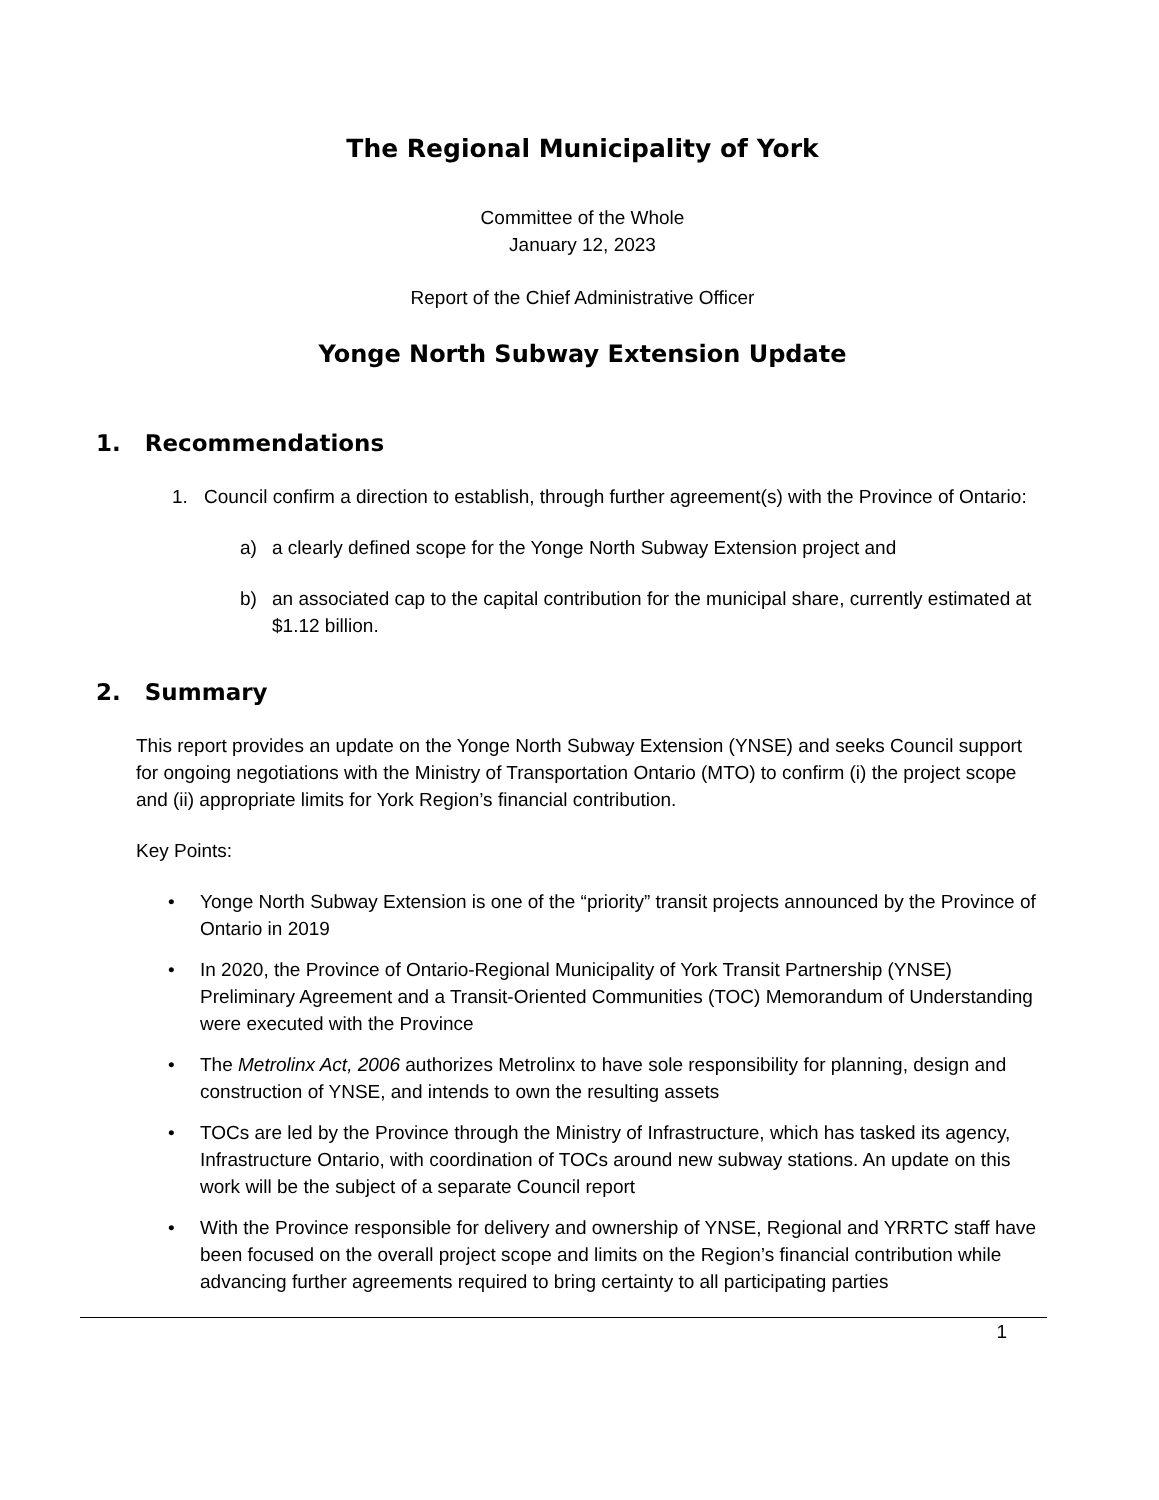The Regional Municipality of York
Committee of the Whole
January 12, 2023
Report of the Chief Administrative Officer
Yonge North Subway Extension Update
1. Recommendations
1. Council confirm a direction to establish, through further agreement(s) with the Province of Ontario:
a) a clearly defined scope for the Yonge North Subway Extension project and
b) an associated cap to the capital contribution for the municipal share, currently estimated at $1.12 billion.
2. Summary
This report provides an update on the Yonge North Subway Extension (YNSE) and seeks Council support for ongoing negotiations with the Ministry of Transportation Ontario (MTO) to confirm (i) the project scope and (ii) appropriate limits for York Region’s financial contribution.
Key Points:
• Yonge North Subway Extension is one of the “priority” transit projects announced by the Province of Ontario in 2019
• In 2020, the Province of Ontario-Regional Municipality of York Transit Partnership (YNSE) Preliminary Agreement and a Transit-Oriented Communities (TOC) Memorandum of Understanding were executed with the Province
• The Metrolinx Act, 2006 authorizes Metrolinx to have sole responsibility for planning, design and construction of YNSE, and intends to own the resulting assets
• TOCs are led by the Province through the Ministry of Infrastructure, which has tasked its agency, Infrastructure Ontario, with coordination of TOCs around new subway stations. An update on this work will be the subject of a separate Council report
• With the Province responsible for delivery and ownership of YNSE, Regional and YRRTC staff have been focused on the overall project scope and limits on the Region’s financial contribution while advancing further agreements required to bring certainty to all participating parties
1